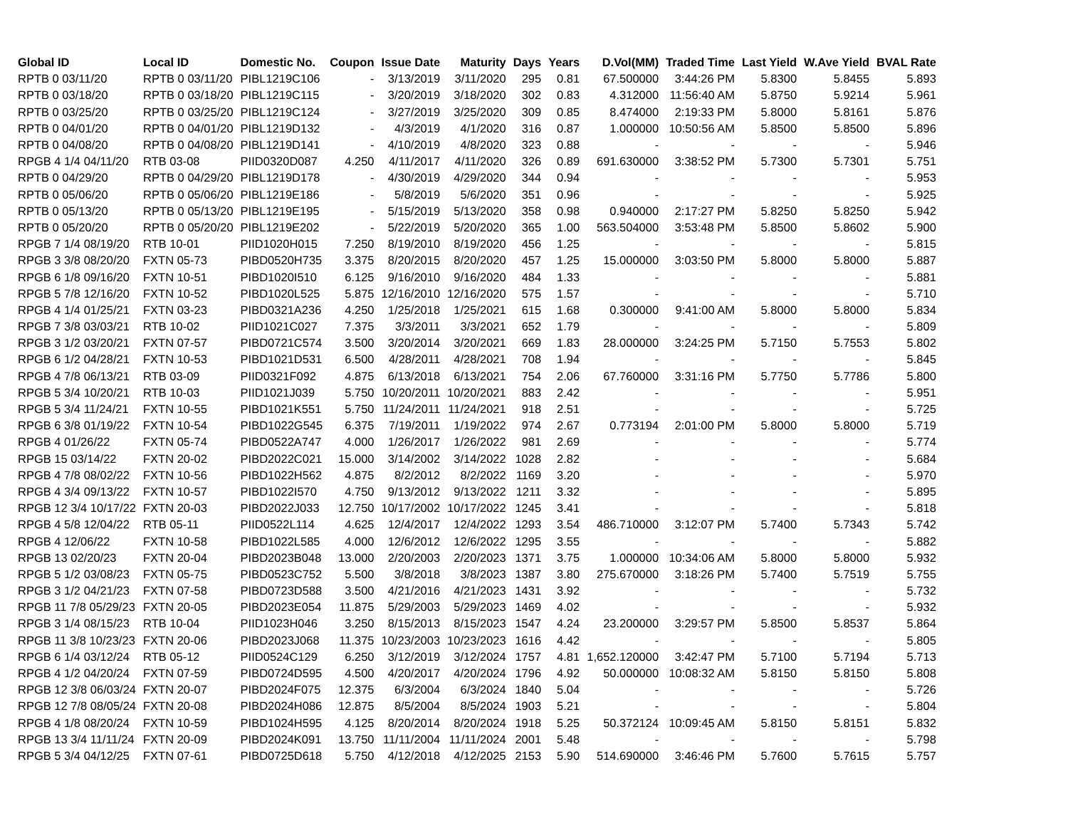| Global ID | Local ID | Domestic No. | Coupon | Issue Date | Maturity | Days | Years | D.Vol(MM) | Traded Time | Last Yield | W.Ave Yield | BVAL Rate |
| --- | --- | --- | --- | --- | --- | --- | --- | --- | --- | --- | --- | --- |
| RPTB 0 03/11/20 | RPTB 0 03/11/20 | PIBL1219C106 | - | 3/13/2019 | 3/11/2020 | 295 | 0.81 | 67.500000 | 3:44:26 PM | 5.8300 | 5.8455 | 5.893 |
| RPTB 0 03/18/20 | RPTB 0 03/18/20 | PIBL1219C115 | - | 3/20/2019 | 3/18/2020 | 302 | 0.83 | 4.312000 | 11:56:40 AM | 5.8750 | 5.9214 | 5.961 |
| RPTB 0 03/25/20 | RPTB 0 03/25/20 | PIBL1219C124 | - | 3/27/2019 | 3/25/2020 | 309 | 0.85 | 8.474000 | 2:19:33 PM | 5.8000 | 5.8161 | 5.876 |
| RPTB 0 04/01/20 | RPTB 0 04/01/20 | PIBL1219D132 | - | 4/3/2019 | 4/1/2020 | 316 | 0.87 | 1.000000 | 10:50:56 AM | 5.8500 | 5.8500 | 5.896 |
| RPTB 0 04/08/20 | RPTB 0 04/08/20 | PIBL1219D141 | - | 4/10/2019 | 4/8/2020 | 323 | 0.88 | - | - | - | - | 5.946 |
| RPGB 4 1/4 04/11/20 | RTB 03-08 | PIID0320D087 | 4.250 | 4/11/2017 | 4/11/2020 | 326 | 0.89 | 691.630000 | 3:38:52 PM | 5.7300 | 5.7301 | 5.751 |
| RPTB 0 04/29/20 | RPTB 0 04/29/20 | PIBL1219D178 | - | 4/30/2019 | 4/29/2020 | 344 | 0.94 | - | - | - | - | 5.953 |
| RPTB 0 05/06/20 | RPTB 0 05/06/20 | PIBL1219E186 | - | 5/8/2019 | 5/6/2020 | 351 | 0.96 | - | - | - | - | 5.925 |
| RPTB 0 05/13/20 | RPTB 0 05/13/20 | PIBL1219E195 | - | 5/15/2019 | 5/13/2020 | 358 | 0.98 | 0.940000 | 2:17:27 PM | 5.8250 | 5.8250 | 5.942 |
| RPTB 0 05/20/20 | RPTB 0 05/20/20 | PIBL1219E202 | - | 5/22/2019 | 5/20/2020 | 365 | 1.00 | 563.504000 | 3:53:48 PM | 5.8500 | 5.8602 | 5.900 |
| RPGB 7 1/4 08/19/20 | RTB 10-01 | PIID1020H015 | 7.250 | 8/19/2010 | 8/19/2020 | 456 | 1.25 | - | - | - | - | 5.815 |
| RPGB 3 3/8 08/20/20 | FXTN 05-73 | PIBD0520H735 | 3.375 | 8/20/2015 | 8/20/2020 | 457 | 1.25 | 15.000000 | 3:03:50 PM | 5.8000 | 5.8000 | 5.887 |
| RPGB 6 1/8 09/16/20 | FXTN 10-51 | PIBD1020I510 | 6.125 | 9/16/2010 | 9/16/2020 | 484 | 1.33 | - | - | - | - | 5.881 |
| RPGB 5 7/8 12/16/20 | FXTN 10-52 | PIBD1020L525 | 5.875 | 12/16/2010 | 12/16/2020 | 575 | 1.57 | - | - | - | - | 5.710 |
| RPGB 4 1/4 01/25/21 | FXTN 03-23 | PIBD0321A236 | 4.250 | 1/25/2018 | 1/25/2021 | 615 | 1.68 | 0.300000 | 9:41:00 AM | 5.8000 | 5.8000 | 5.834 |
| RPGB 7 3/8 03/03/21 | RTB 10-02 | PIID1021C027 | 7.375 | 3/3/2011 | 3/3/2021 | 652 | 1.79 | - | - | - | - | 5.809 |
| RPGB 3 1/2 03/20/21 | FXTN 07-57 | PIBD0721C574 | 3.500 | 3/20/2014 | 3/20/2021 | 669 | 1.83 | 28.000000 | 3:24:25 PM | 5.7150 | 5.7553 | 5.802 |
| RPGB 6 1/2 04/28/21 | FXTN 10-53 | PIBD1021D531 | 6.500 | 4/28/2011 | 4/28/2021 | 708 | 1.94 | - | - | - | - | 5.845 |
| RPGB 4 7/8 06/13/21 | RTB 03-09 | PIID0321F092 | 4.875 | 6/13/2018 | 6/13/2021 | 754 | 2.06 | 67.760000 | 3:31:16 PM | 5.7750 | 5.7786 | 5.800 |
| RPGB 5 3/4 10/20/21 | RTB 10-03 | PIID1021J039 | 5.750 | 10/20/2011 | 10/20/2021 | 883 | 2.42 | - | - | - | - | 5.951 |
| RPGB 5 3/4 11/24/21 | FXTN 10-55 | PIBD1021K551 | 5.750 | 11/24/2011 | 11/24/2021 | 918 | 2.51 | - | - | - | - | 5.725 |
| RPGB 6 3/8 01/19/22 | FXTN 10-54 | PIBD1022G545 | 6.375 | 7/19/2011 | 1/19/2022 | 974 | 2.67 | 0.773194 | 2:01:00 PM | 5.8000 | 5.8000 | 5.719 |
| RPGB 4 01/26/22 | FXTN 05-74 | PIBD0522A747 | 4.000 | 1/26/2017 | 1/26/2022 | 981 | 2.69 | - | - | - | - | 5.774 |
| RPGB 15 03/14/22 | FXTN 20-02 | PIBD2022C021 | 15.000 | 3/14/2002 | 3/14/2022 | 1028 | 2.82 | - | - | - | - | 5.684 |
| RPGB 4 7/8 08/02/22 | FXTN 10-56 | PIBD1022H562 | 4.875 | 8/2/2012 | 8/2/2022 | 1169 | 3.20 | - | - | - | - | 5.970 |
| RPGB 4 3/4 09/13/22 | FXTN 10-57 | PIBD1022I570 | 4.750 | 9/13/2012 | 9/13/2022 | 1211 | 3.32 | - | - | - | - | 5.895 |
| RPGB 12 3/4 10/17/22 | FXTN 20-03 | PIBD2022J033 | 12.750 | 10/17/2002 | 10/17/2022 | 1245 | 3.41 | - | - | - | - | 5.818 |
| RPGB 4 5/8 12/04/22 | RTB 05-11 | PIID0522L114 | 4.625 | 12/4/2017 | 12/4/2022 | 1293 | 3.54 | 486.710000 | 3:12:07 PM | 5.7400 | 5.7343 | 5.742 |
| RPGB 4 12/06/22 | FXTN 10-58 | PIBD1022L585 | 4.000 | 12/6/2012 | 12/6/2022 | 1295 | 3.55 | - | - | - | - | 5.882 |
| RPGB 13 02/20/23 | FXTN 20-04 | PIBD2023B048 | 13.000 | 2/20/2003 | 2/20/2023 | 1371 | 3.75 | 1.000000 | 10:34:06 AM | 5.8000 | 5.8000 | 5.932 |
| RPGB 5 1/2 03/08/23 | FXTN 05-75 | PIBD0523C752 | 5.500 | 3/8/2018 | 3/8/2023 | 1387 | 3.80 | 275.670000 | 3:18:26 PM | 5.7400 | 5.7519 | 5.755 |
| RPGB 3 1/2 04/21/23 | FXTN 07-58 | PIBD0723D588 | 3.500 | 4/21/2016 | 4/21/2023 | 1431 | 3.92 | - | - | - | - | 5.732 |
| RPGB 11 7/8 05/29/23 | FXTN 20-05 | PIBD2023E054 | 11.875 | 5/29/2003 | 5/29/2023 | 1469 | 4.02 | - | - | - | - | 5.932 |
| RPGB 3 1/4 08/15/23 | RTB 10-04 | PIID1023H046 | 3.250 | 8/15/2013 | 8/15/2023 | 1547 | 4.24 | 23.200000 | 3:29:57 PM | 5.8500 | 5.8537 | 5.864 |
| RPGB 11 3/8 10/23/23 | FXTN 20-06 | PIBD2023J068 | 11.375 | 10/23/2003 | 10/23/2023 | 1616 | 4.42 | - | - | - | - | 5.805 |
| RPGB 6 1/4 03/12/24 | RTB 05-12 | PIID0524C129 | 6.250 | 3/12/2019 | 3/12/2024 | 1757 | 4.81 | 1,652.120000 | 3:42:47 PM | 5.7100 | 5.7194 | 5.713 |
| RPGB 4 1/2 04/20/24 | FXTN 07-59 | PIBD0724D595 | 4.500 | 4/20/2017 | 4/20/2024 | 1796 | 4.92 | 50.000000 | 10:08:32 AM | 5.8150 | 5.8150 | 5.808 |
| RPGB 12 3/8 06/03/24 | FXTN 20-07 | PIBD2024F075 | 12.375 | 6/3/2004 | 6/3/2024 | 1840 | 5.04 | - | - | - | - | 5.726 |
| RPGB 12 7/8 08/05/24 | FXTN 20-08 | PIBD2024H086 | 12.875 | 8/5/2004 | 8/5/2024 | 1903 | 5.21 | - | - | - | - | 5.804 |
| RPGB 4 1/8 08/20/24 | FXTN 10-59 | PIBD1024H595 | 4.125 | 8/20/2014 | 8/20/2024 | 1918 | 5.25 | 50.372124 | 10:09:45 AM | 5.8150 | 5.8151 | 5.832 |
| RPGB 13 3/4 11/11/24 | FXTN 20-09 | PIBD2024K091 | 13.750 | 11/11/2004 | 11/11/2024 | 2001 | 5.48 | - | - | - | - | 5.798 |
| RPGB 5 3/4 04/12/25 | FXTN 07-61 | PIBD0725D618 | 5.750 | 4/12/2018 | 4/12/2025 | 2153 | 5.90 | 514.690000 | 3:46:46 PM | 5.7600 | 5.7615 | 5.757 |